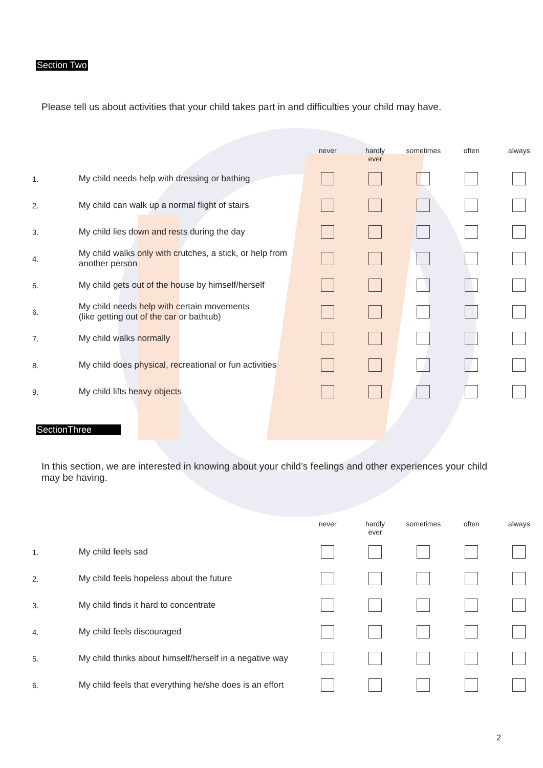Section Two
Please tell us about activities that your child takes part in and difficulties your child may have.
| | | never | hardly ever | sometimes | often | always |
| --- | --- | --- | --- | --- | --- | --- |
| 1. | My child needs help with dressing or bathing | | | | | |
| 2. | My child can walk up a normal flight of stairs | | | | | |
| 3. | My child lies down and rests during the day | | | | | |
| 4. | My child walks only with crutches, a stick, or help from another person | | | | | |
| 5. | My child gets out of the house by himself/herself | | | | | |
| 6. | My child needs help with certain movements (like getting out of the car or bathtub) | | | | | |
| 7. | My child walks normally | | | | | |
| 8. | My child does physical, recreational or fun activities | | | | | |
| 9. | My child lifts heavy objects | | | | | |
SectionThree
In this section, we are interested in knowing about your child’s feelings and other experiences your child may be having.
| | | never | hardly ever | sometimes | often | always |
| --- | --- | --- | --- | --- | --- | --- |
| 1. | My child feels sad | | | | | |
| 2. | My child feels hopeless about the future | | | | | |
| 3. | My child finds it hard to concentrate | | | | | |
| 4. | My child feels discouraged | | | | | |
| 5. | My child thinks about himself/herself in a negative way | | | | | |
| 6. | My child feels that everything he/she does is an effort | | | | | |
2